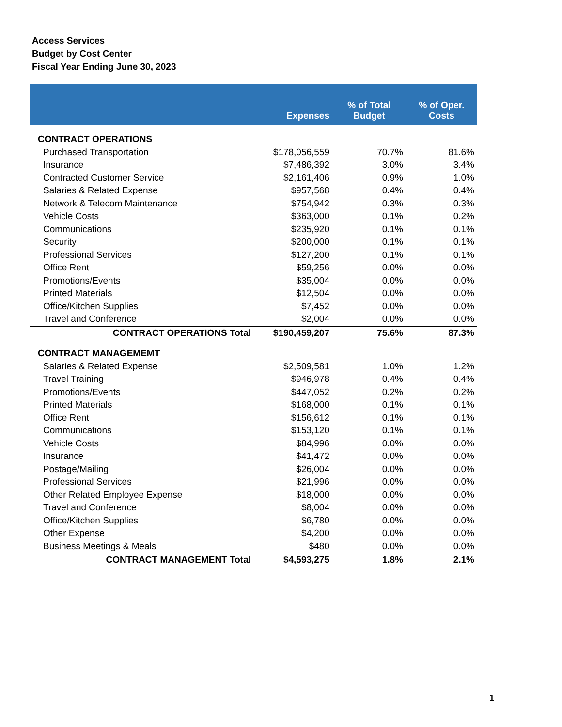Access Services
Budget by Cost Center
Fiscal Year Ending June 30, 2023
| | Expenses | % of Total Budget | % of Oper. Costs |
| --- | --- | --- | --- |
| CONTRACT OPERATIONS | | | |
| Purchased Transportation | $178,056,559 | 70.7% | 81.6% |
| Insurance | $7,486,392 | 3.0% | 3.4% |
| Contracted Customer Service | $2,161,406 | 0.9% | 1.0% |
| Salaries & Related Expense | $957,568 | 0.4% | 0.4% |
| Network & Telecom Maintenance | $754,942 | 0.3% | 0.3% |
| Vehicle Costs | $363,000 | 0.1% | 0.2% |
| Communications | $235,920 | 0.1% | 0.1% |
| Security | $200,000 | 0.1% | 0.1% |
| Professional Services | $127,200 | 0.1% | 0.1% |
| Office Rent | $59,256 | 0.0% | 0.0% |
| Promotions/Events | $35,004 | 0.0% | 0.0% |
| Printed Materials | $12,504 | 0.0% | 0.0% |
| Office/Kitchen Supplies | $7,452 | 0.0% | 0.0% |
| Travel and Conference | $2,004 | 0.0% | 0.0% |
| CONTRACT OPERATIONS Total | $190,459,207 | 75.6% | 87.3% |
| CONTRACT MANAGEMEMT | | | |
| Salaries & Related Expense | $2,509,581 | 1.0% | 1.2% |
| Travel Training | $946,978 | 0.4% | 0.4% |
| Promotions/Events | $447,052 | 0.2% | 0.2% |
| Printed Materials | $168,000 | 0.1% | 0.1% |
| Office Rent | $156,612 | 0.1% | 0.1% |
| Communications | $153,120 | 0.1% | 0.1% |
| Vehicle Costs | $84,996 | 0.0% | 0.0% |
| Insurance | $41,472 | 0.0% | 0.0% |
| Postage/Mailing | $26,004 | 0.0% | 0.0% |
| Professional Services | $21,996 | 0.0% | 0.0% |
| Other Related Employee Expense | $18,000 | 0.0% | 0.0% |
| Travel and Conference | $8,004 | 0.0% | 0.0% |
| Office/Kitchen Supplies | $6,780 | 0.0% | 0.0% |
| Other Expense | $4,200 | 0.0% | 0.0% |
| Business Meetings & Meals | $480 | 0.0% | 0.0% |
| CONTRACT MANAGEMENT Total | $4,593,275 | 1.8% | 2.1% |
1